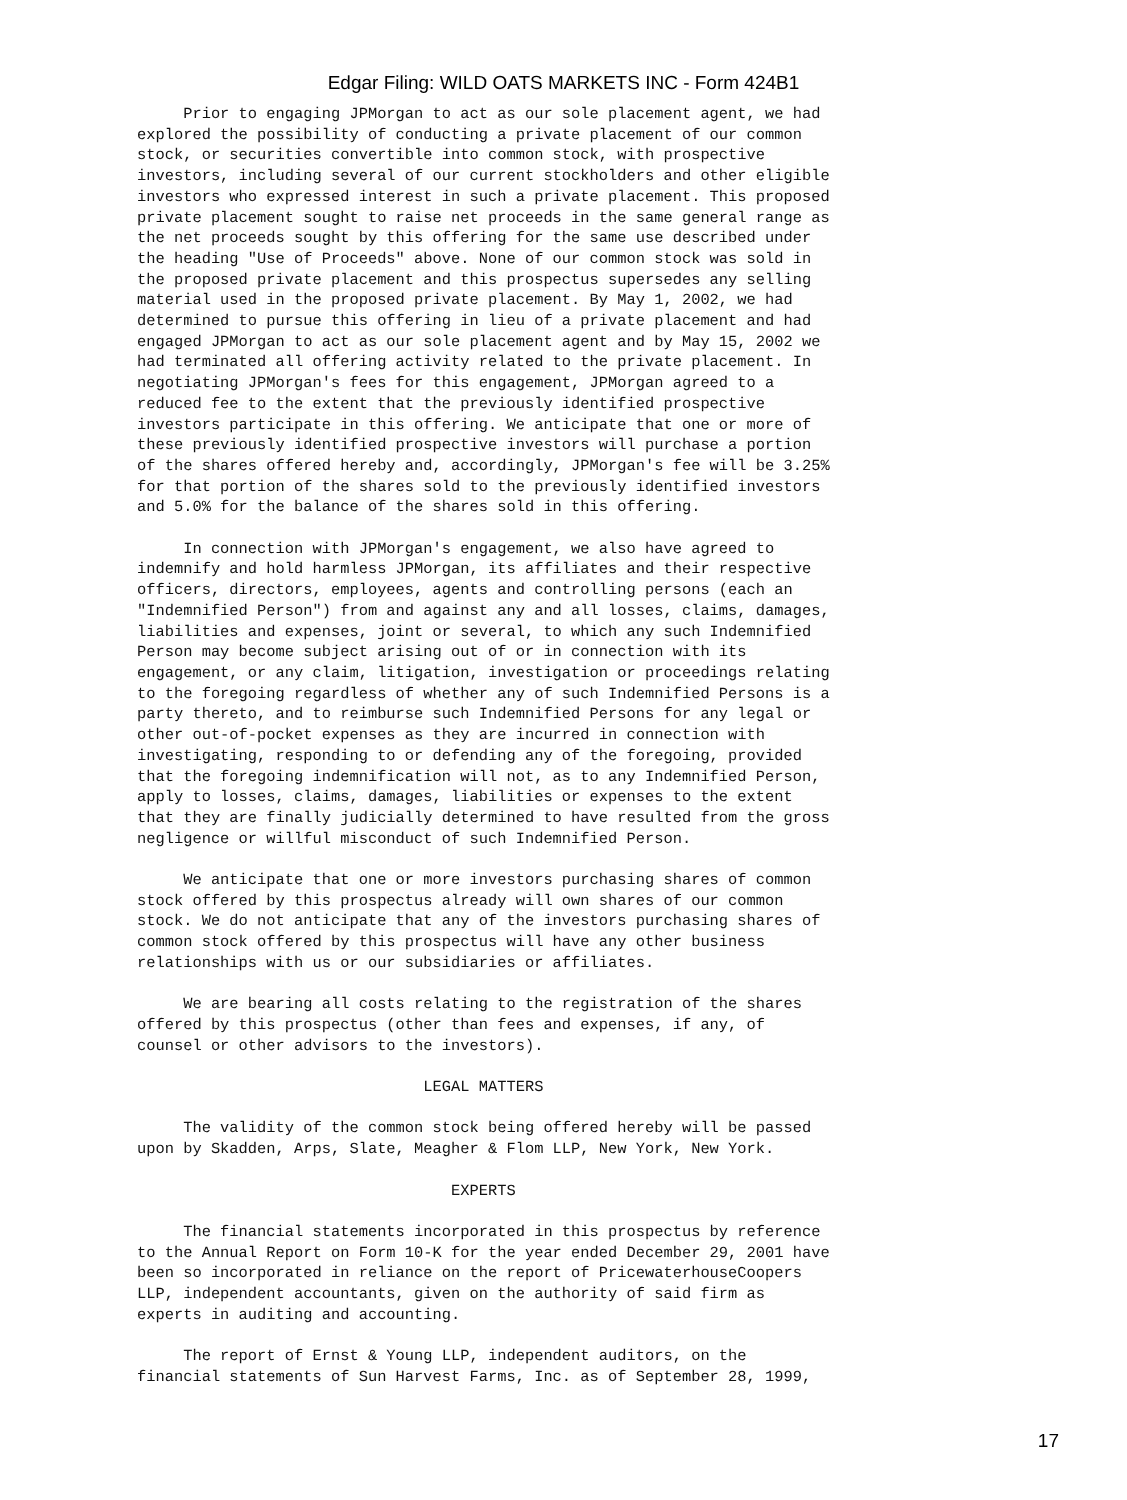Edgar Filing: WILD OATS MARKETS INC - Form 424B1
     Prior to engaging JPMorgan to act as our sole placement agent, we had
explored the possibility of conducting a private placement of our common
stock, or securities convertible into common stock, with prospective
investors, including several of our current stockholders and other eligible
investors who expressed interest in such a private placement. This proposed
private placement sought to raise net proceeds in the same general range as
the net proceeds sought by this offering for the same use described under
the heading "Use of Proceeds" above. None of our common stock was sold in
the proposed private placement and this prospectus supersedes any selling
material used in the proposed private placement. By May 1, 2002, we had
determined to pursue this offering in lieu of a private placement and had
engaged JPMorgan to act as our sole placement agent and by May 15, 2002 we
had terminated all offering activity related to the private placement. In
negotiating JPMorgan's fees for this engagement, JPMorgan agreed to a
reduced fee to the extent that the previously identified prospective
investors participate in this offering. We anticipate that one or more of
these previously identified prospective investors will purchase a portion
of the shares offered hereby and, accordingly, JPMorgan's fee will be 3.25%
for that portion of the shares sold to the previously identified investors
and 5.0% for the balance of the shares sold in this offering.

     In connection with JPMorgan's engagement, we also have agreed to
indemnify and hold harmless JPMorgan, its affiliates and their respective
officers, directors, employees, agents and controlling persons (each an
"Indemnified Person") from and against any and all losses, claims, damages,
liabilities and expenses, joint or several, to which any such Indemnified
Person may become subject arising out of or in connection with its
engagement, or any claim, litigation, investigation or proceedings relating
to the foregoing regardless of whether any of such Indemnified Persons is a
party thereto, and to reimburse such Indemnified Persons for any legal or
other out-of-pocket expenses as they are incurred in connection with
investigating, responding to or defending any of the foregoing, provided
that the foregoing indemnification will not, as to any Indemnified Person,
apply to losses, claims, damages, liabilities or expenses to the extent
that they are finally judicially determined to have resulted from the gross
negligence or willful misconduct of such Indemnified Person.

     We anticipate that one or more investors purchasing shares of common
stock offered by this prospectus already will own shares of our common
stock. We do not anticipate that any of the investors purchasing shares of
common stock offered by this prospectus will have any other business
relationships with us or our subsidiaries or affiliates.

     We are bearing all costs relating to the registration of the shares
offered by this prospectus (other than fees and expenses, if any, of
counsel or other advisors to the investors).

                               LEGAL MATTERS

     The validity of the common stock being offered hereby will be passed
upon by Skadden, Arps, Slate, Meagher & Flom LLP, New York, New York.

                                  EXPERTS

     The financial statements incorporated in this prospectus by reference
to the Annual Report on Form 10-K for the year ended December 29, 2001 have
been so incorporated in reliance on the report of PricewaterhouseCoopers
LLP, independent accountants, given on the authority of said firm as
experts in auditing and accounting.

     The report of Ernst & Young LLP, independent auditors, on the
financial statements of Sun Harvest Farms, Inc. as of September 28, 1999,
17